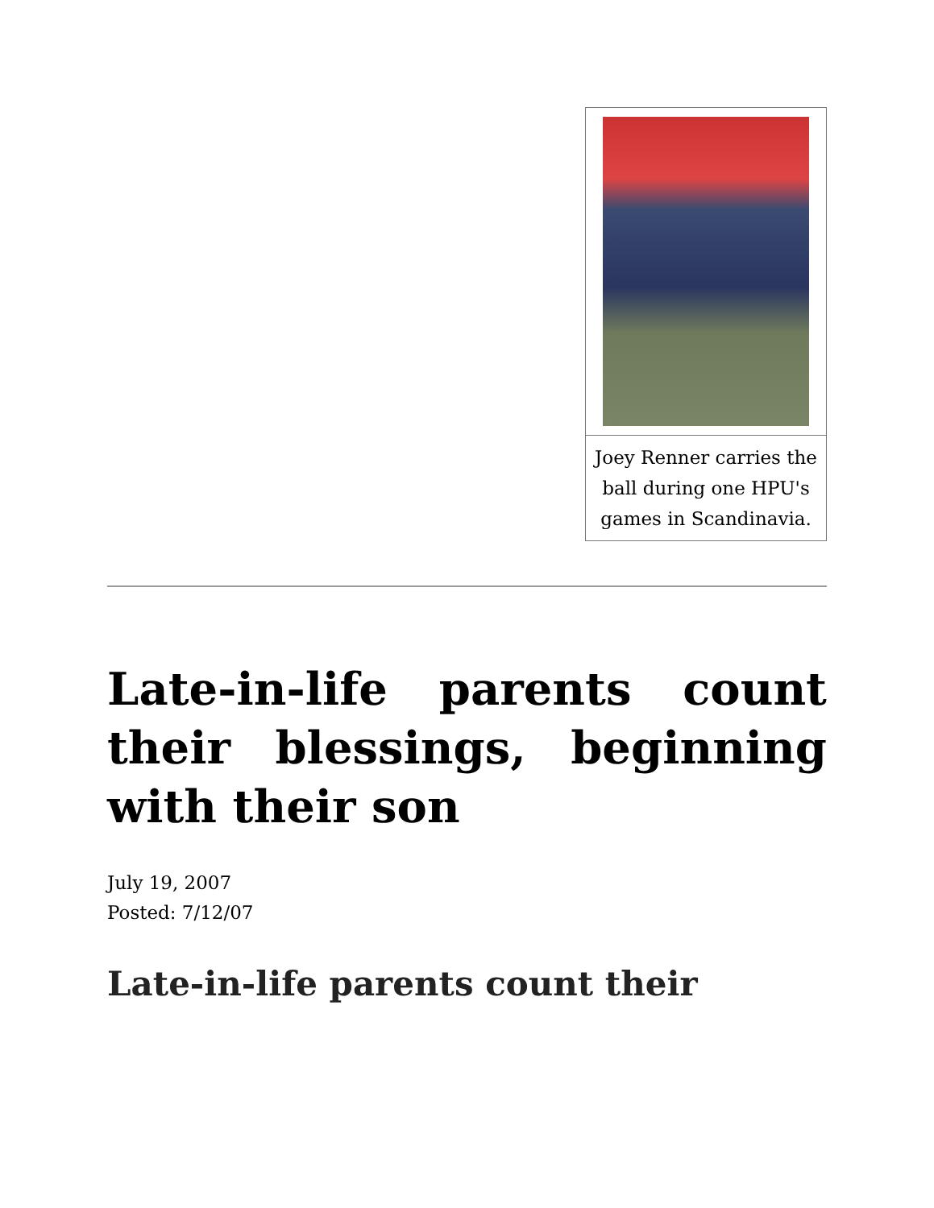Joey Renner carries the ball during one HPU's games in Scandinavia.
Late-in-life parents count their blessings, beginning with their son
July 19, 2007
Posted: 7/12/07
Late-in-life parents count their